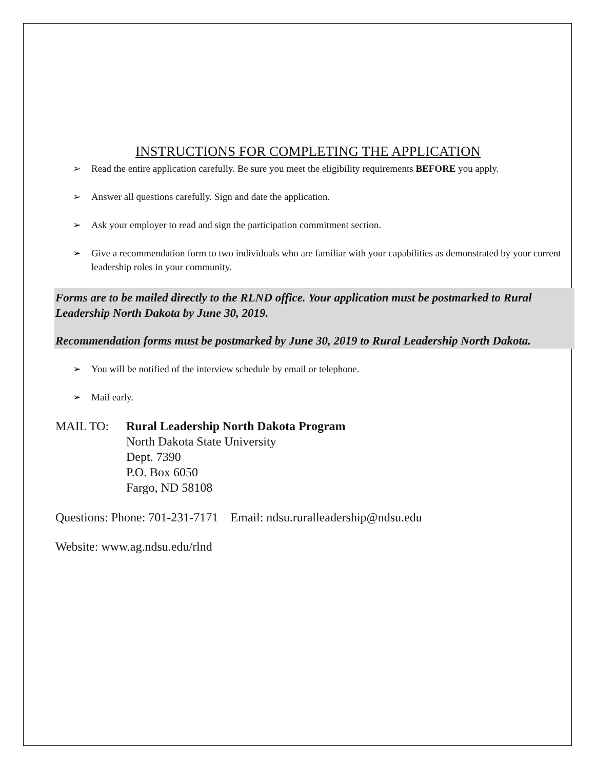INSTRUCTIONS FOR COMPLETING THE APPLICATION
➢ Read the entire application carefully. Be sure you meet the eligibility requirements BEFORE you apply.
➢ Answer all questions carefully. Sign and date the application.
➢ Ask your employer to read and sign the participation commitment section.
➢ Give a recommendation form to two individuals who are familiar with your capabilities as demonstrated by your current leadership roles in your community.
Forms are to be mailed directly to the RLND office. Your application must be postmarked to Rural Leadership North Dakota by June 30, 2019.
Recommendation forms must be postmarked by June 30, 2019 to Rural Leadership North Dakota.
➢ You will be notified of the interview schedule by email or telephone.
➢ Mail early.
MAIL TO: Rural Leadership North Dakota Program
North Dakota State University
Dept. 7390
P.O. Box 6050
Fargo, ND 58108
Questions: Phone: 701-231-7171 Email: ndsu.ruralleadership@ndsu.edu
Website: www.ag.ndsu.edu/rlnd